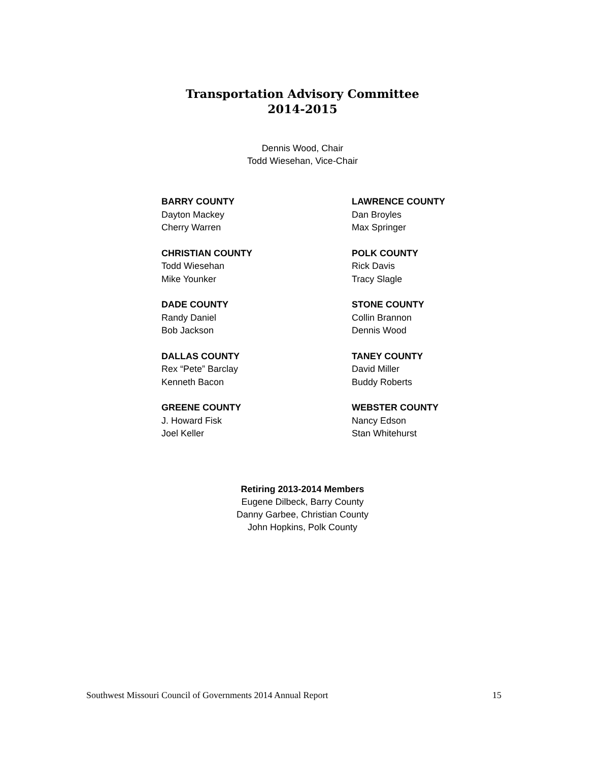Transportation Advisory Committee
2014-2015
Dennis Wood, Chair
Todd Wiesehan, Vice-Chair
BARRY COUNTY
Dayton Mackey
Cherry Warren
CHRISTIAN COUNTY
Todd Wiesehan
Mike Younker
DADE COUNTY
Randy Daniel
Bob Jackson
DALLAS COUNTY
Rex “Pete” Barclay
Kenneth Bacon
GREENE COUNTY
J. Howard Fisk
Joel Keller
LAWRENCE COUNTY
Dan Broyles
Max Springer
POLK COUNTY
Rick Davis
Tracy Slagle
STONE COUNTY
Collin Brannon
Dennis Wood
TANEY COUNTY
David Miller
Buddy Roberts
WEBSTER COUNTY
Nancy Edson
Stan Whitehurst
Retiring 2013-2014 Members
Eugene Dilbeck, Barry County
Danny Garbee, Christian County
John Hopkins, Polk County
Southwest Missouri Council of Governments 2014 Annual Report 15